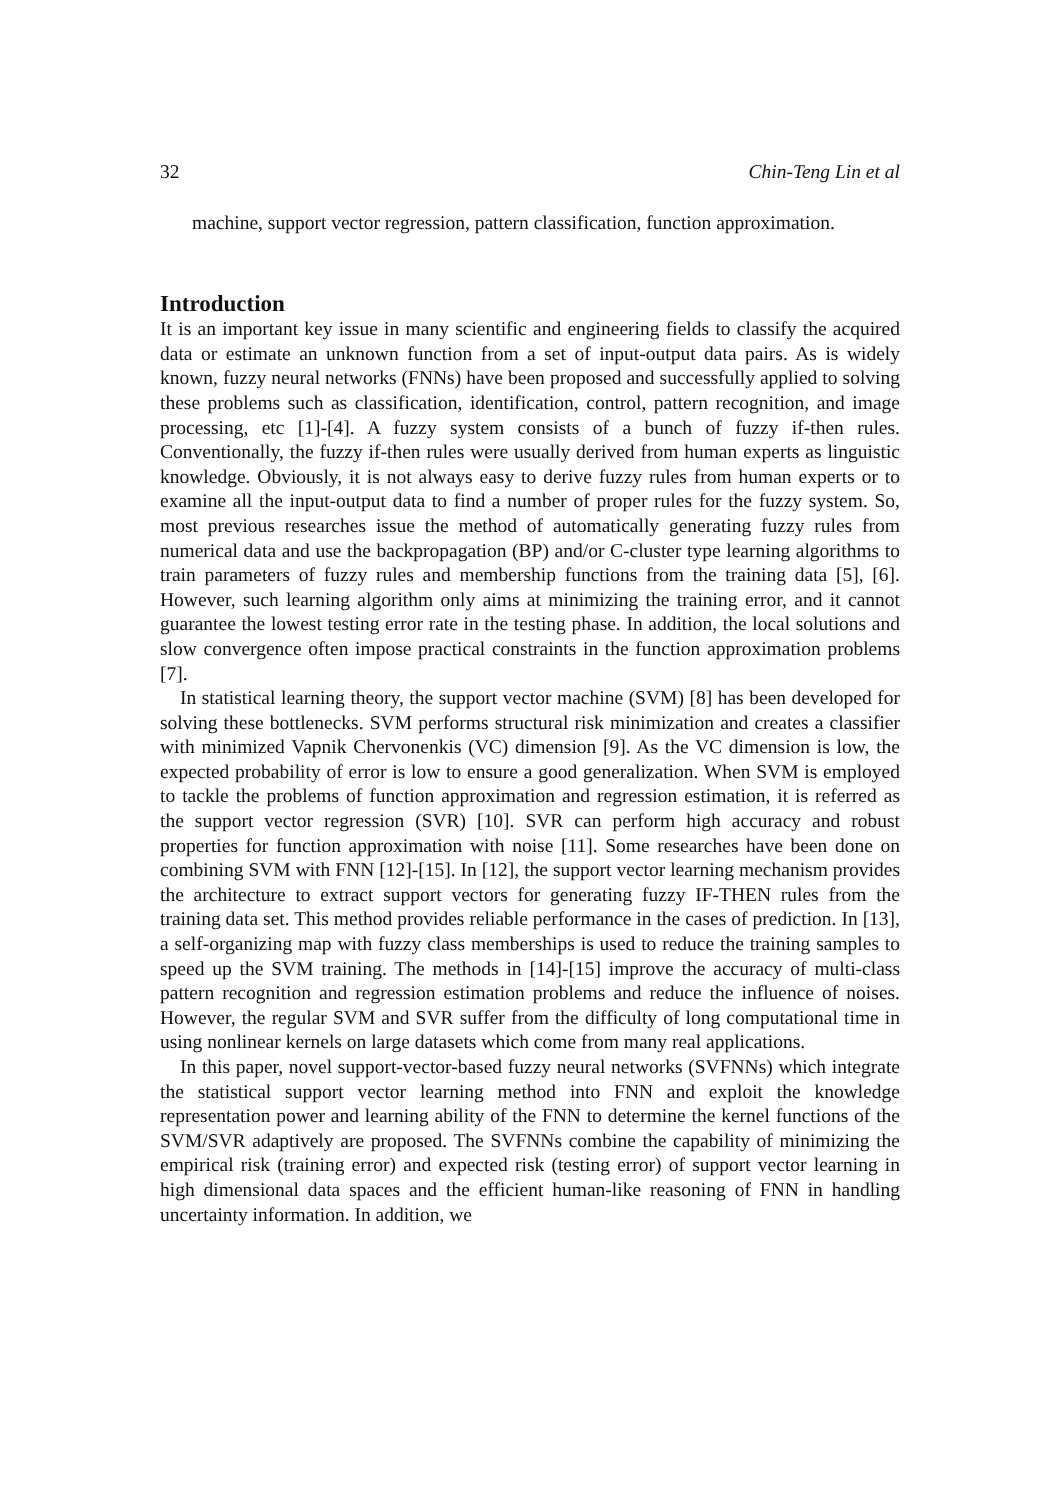32 Chin-Teng Lin et al
machine, support vector regression, pattern classification, function approximation.
Introduction
It is an important key issue in many scientific and engineering fields to classify the acquired data or estimate an unknown function from a set of input-output data pairs. As is widely known, fuzzy neural networks (FNNs) have been proposed and successfully applied to solving these problems such as classification, identification, control, pattern recognition, and image processing, etc [1]-[4]. A fuzzy system consists of a bunch of fuzzy if-then rules. Conventionally, the fuzzy if-then rules were usually derived from human experts as linguistic knowledge. Obviously, it is not always easy to derive fuzzy rules from human experts or to examine all the input-output data to find a number of proper rules for the fuzzy system. So, most previous researches issue the method of automatically generating fuzzy rules from numerical data and use the backpropagation (BP) and/or C-cluster type learning algorithms to train parameters of fuzzy rules and membership functions from the training data [5], [6]. However, such learning algorithm only aims at minimizing the training error, and it cannot guarantee the lowest testing error rate in the testing phase. In addition, the local solutions and slow convergence often impose practical constraints in the function approximation problems [7].
In statistical learning theory, the support vector machine (SVM) [8] has been developed for solving these bottlenecks. SVM performs structural risk minimization and creates a classifier with minimized Vapnik Chervonenkis (VC) dimension [9]. As the VC dimension is low, the expected probability of error is low to ensure a good generalization. When SVM is employed to tackle the problems of function approximation and regression estimation, it is referred as the support vector regression (SVR) [10]. SVR can perform high accuracy and robust properties for function approximation with noise [11]. Some researches have been done on combining SVM with FNN [12]-[15]. In [12], the support vector learning mechanism provides the architecture to extract support vectors for generating fuzzy IF-THEN rules from the training data set. This method provides reliable performance in the cases of prediction. In [13], a self-organizing map with fuzzy class memberships is used to reduce the training samples to speed up the SVM training. The methods in [14]-[15] improve the accuracy of multi-class pattern recognition and regression estimation problems and reduce the influence of noises. However, the regular SVM and SVR suffer from the difficulty of long computational time in using nonlinear kernels on large datasets which come from many real applications.
In this paper, novel support-vector-based fuzzy neural networks (SVFNNs) which integrate the statistical support vector learning method into FNN and exploit the knowledge representation power and learning ability of the FNN to determine the kernel functions of the SVM/SVR adaptively are proposed. The SVFNNs combine the capability of minimizing the empirical risk (training error) and expected risk (testing error) of support vector learning in high dimensional data spaces and the efficient human-like reasoning of FNN in handling uncertainty information. In addition, we